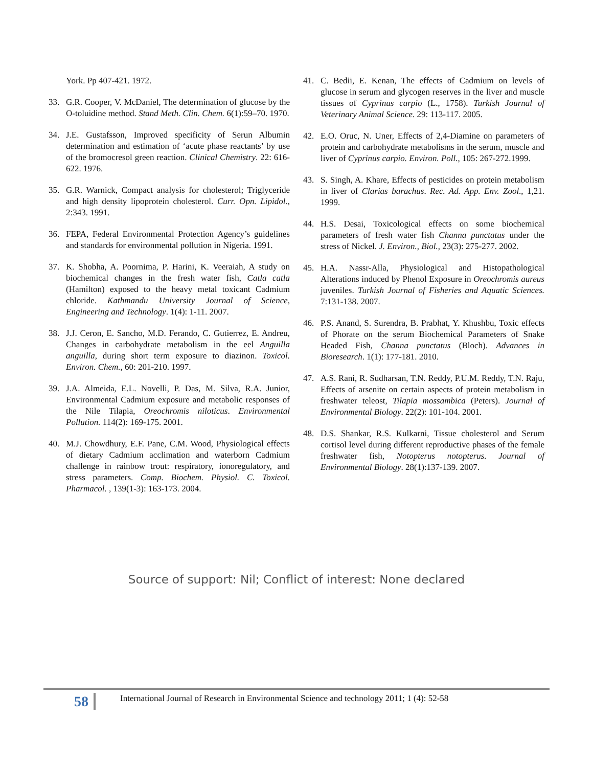York. Pp 407-421. 1972.
33. G.R. Cooper, V. McDaniel, The determination of glucose by the O-toluidine method. Stand Meth. Clin. Chem. 6(1):59–70. 1970.
34. J.E. Gustafsson, Improved specificity of Serun Albumin determination and estimation of ‘acute phase reactants’ by use of the bromocresol green reaction. Clinical Chemistry. 22: 616-622. 1976.
35. G.R. Warnick, Compact analysis for cholesterol; Triglyceride and high density lipoprotein cholesterol. Curr. Opn. Lipidol., 2:343. 1991.
36. FEPA, Federal Environmental Protection Agency’s guidelines and standards for environmental pollution in Nigeria. 1991.
37. K. Shobha, A. Poornima, P. Harini, K. Veeraiah, A study on biochemical changes in the fresh water fish, Catla catla (Hamilton) exposed to the heavy metal toxicant Cadmium chloride. Kathmandu University Journal of Science, Engineering and Technology. 1(4): 1-11. 2007.
38. J.J. Ceron, E. Sancho, M.D. Ferando, C. Gutierrez, E. Andreu, Changes in carbohydrate metabolism in the eel Anguilla anguilla, during short term exposure to diazinon. Toxicol. Environ. Chem., 60: 201-210. 1997.
39. J.A. Almeida, E.L. Novelli, P. Das, M. Silva, R.A. Junior, Environmental Cadmium exposure and metabolic responses of the Nile Tilapia, Oreochromis niloticus. Environmental Pollution. 114(2): 169-175. 2001.
40. M.J. Chowdhury, E.F. Pane, C.M. Wood, Physiological effects of dietary Cadmium acclimation and waterborn Cadmium challenge in rainbow trout: respiratory, ionoregulatory, and stress parameters. Comp. Biochem. Physiol. C. Toxicol. Pharmacol. , 139(1-3): 163-173. 2004.
41. C. Bedii, E. Kenan, The effects of Cadmium on levels of glucose in serum and glycogen reserves in the liver and muscle tissues of Cyprinus carpio (L., 1758). Turkish Journal of Veterinary Animal Science. 29: 113-117. 2005.
42. E.O. Oruc, N. Uner, Effects of 2,4-Diamine on parameters of protein and carbohydrate metabolisms in the serum, muscle and liver of Cyprinus carpio. Environ. Poll., 105: 267-272.1999.
43. S. Singh, A. Khare, Effects of pesticides on protein metabolism in liver of Clarias barachus. Rec. Ad. App. Env. Zool., 1,21. 1999.
44. H.S. Desai, Toxicological effects on some biochemical parameters of fresh water fish Channa punctatus under the stress of Nickel. J. Environ., Biol., 23(3): 275-277. 2002.
45. H.A. Nassr-Alla, Physiological and Histopathological Alterations induced by Phenol Exposure in Oreochromis aureus juveniles. Turkish Journal of Fisheries and Aquatic Sciences. 7:131-138. 2007.
46. P.S. Anand, S. Surendra, B. Prabhat, Y. Khushbu, Toxic effects of Phorate on the serum Biochemical Parameters of Snake Headed Fish, Channa punctatus (Bloch). Advances in Bioresearch. 1(1): 177-181. 2010.
47. A.S. Rani, R. Sudharsan, T.N. Reddy, P.U.M. Reddy, T.N. Raju, Effects of arsenite on certain aspects of protein metabolism in freshwater teleost, Tilapia mossambica (Peters). Journal of Environmental Biology. 22(2): 101-104. 2001.
48. D.S. Shankar, R.S. Kulkarni, Tissue cholesterol and Serum cortisol level during different reproductive phases of the female freshwater fish, Notopterus notopterus. Journal of Environmental Biology. 28(1):137-139. 2007.
Source of support: Nil; Conflict of interest: None declared
58
International Journal of Research in Environmental Science and technology 2011; 1 (4): 52-58